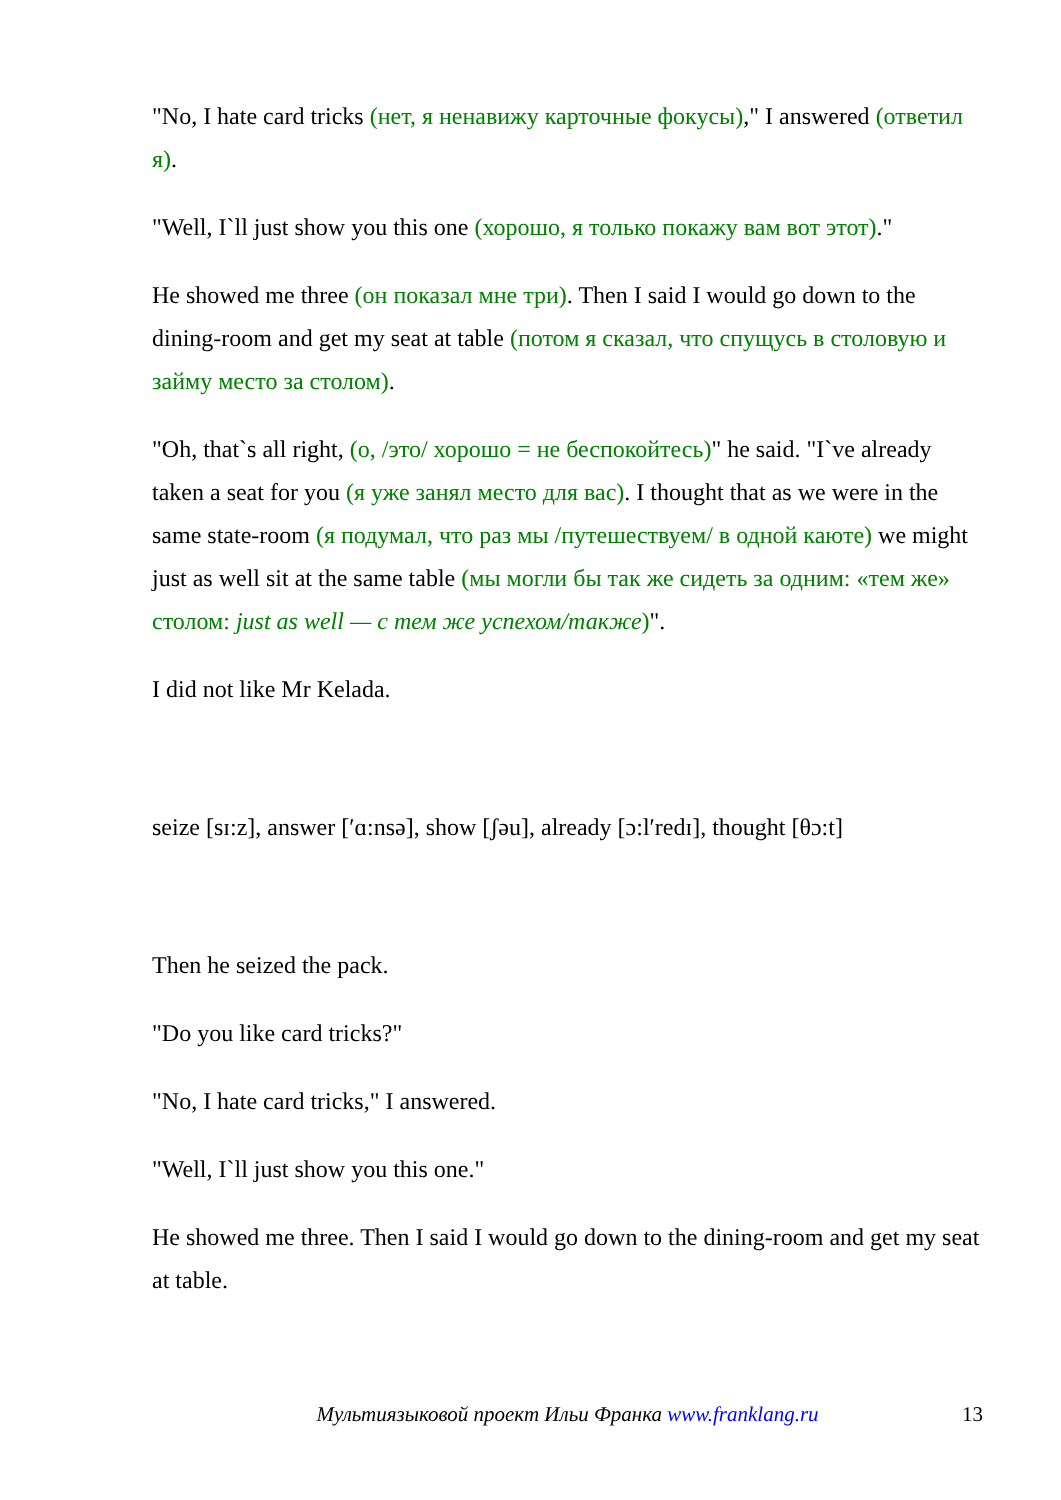"No, I hate card tricks (нет, я ненавижу карточные фокусы)," I answered (ответил я).
"Well, I`ll just show you this one (хорошо, я только покажу вам вот этот)."
He showed me three (он показал мне три). Then I said I would go down to the dining-room and get my seat at table (потом я сказал, что спущусь в столовую и займу место за столом).
"Oh, that`s all right, (о, /это/ хорошо = не беспокойтесь)" he said. "I`ve already taken a seat for you (я уже занял место для вас). I thought that as we were in the same state-room (я подумал, что раз мы /путешествуем/ в одной каюте) we might just as well sit at the same table (мы могли бы так же сидеть за одним: «тем же» столом: just as well — с тем же успехом/также)".
I did not like Mr Kelada.
seize [sɪ:z], answer [ʹɑ:nsə], show [ʃəu], already [ɔ:lʹredɪ], thought [θɔ:t]
Then he seized the pack.
"Do you like card tricks?"
"No, I hate card tricks," I answered.
"Well, I`ll just show you this one."
He showed me three. Then I said I would go down to the dining-room and get my seat at table.
Мультиязыковой проект Ильи Франка www.franklang.ru 13